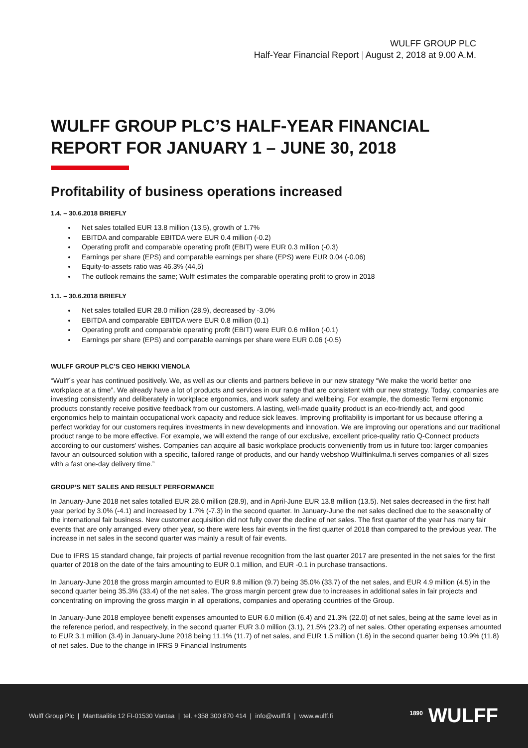WULFF GROUP PLC
Half-Year Financial Report | August 2, 2018 at 9.00 A.M.
WULFF GROUP PLC’S HALF-YEAR FINANCIAL REPORT FOR JANUARY 1 – JUNE 30, 2018
Profitability of business operations increased
1.4. – 30.6.2018 BRIEFLY
Net sales totalled EUR 13.8 million (13.5), growth of 1.7%
EBITDA and comparable EBITDA were EUR 0.4 million (-0.2)
Operating profit and comparable operating profit (EBIT) were EUR 0.3 million (-0.3)
Earnings per share (EPS) and comparable earnings per share (EPS) were EUR 0.04 (-0.06)
Equity-to-assets ratio was 46.3% (44,5)
The outlook remains the same; Wulff estimates the comparable operating profit to grow in 2018
1.1. – 30.6.2018 BRIEFLY
Net sales totalled EUR 28.0 million (28.9), decreased by -3.0%
EBITDA and comparable EBITDA were EUR 0.8 million (0.1)
Operating profit and comparable operating profit (EBIT) were EUR 0.6 million (-0.1)
Earnings per share (EPS) and comparable earnings per share were EUR 0.06 (-0.5)
WULFF GROUP PLC’S CEO HEIKKI VIENOLA
“Wulff´s year has continued positively. We, as well as our clients and partners believe in our new strategy “We make the world better one workplace at a time”. We already have a lot of products and services in our range that are consistent with our new strategy. Today, companies are investing consistently and deliberately in workplace ergonomics, and work safety and wellbeing. For example, the domestic Termi ergonomic products constantly receive positive feedback from our customers. A lasting, well-made quality product is an eco-friendly act, and good ergonomics help to maintain occupational work capacity and reduce sick leaves. Improving profitability is important for us because offering a perfect workday for our customers requires investments in new developments and innovation. We are improving our operations and our traditional product range to be more effective. For example, we will extend the range of our exclusive, excellent price-quality ratio Q-Connect products according to our customers’ wishes. Companies can acquire all basic workplace products conveniently from us in future too: larger companies favour an outsourced solution with a specific, tailored range of products, and our handy webshop Wulffinkulma.fi serves companies of all sizes with a fast one-day delivery time.”
GROUP’S NET SALES AND RESULT PERFORMANCE
In January-June 2018 net sales totalled EUR 28.0 million (28.9), and in April-June EUR 13.8 million (13.5). Net sales decreased in the first half year period by 3.0% (-4.1) and increased by 1.7% (-7.3) in the second quarter. In January-June the net sales declined due to the seasonality of the international fair business. New customer acquisition did not fully cover the decline of net sales. The first quarter of the year has many fair events that are only arranged every other year, so there were less fair events in the first quarter of 2018 than compared to the previous year. The increase in net sales in the second quarter was mainly a result of fair events.
Due to IFRS 15 standard change, fair projects of partial revenue recognition from the last quarter 2017 are presented in the net sales for the first quarter of 2018 on the date of the fairs amounting to EUR 0.1 million, and EUR -0.1 in purchase transactions.
In January-June 2018 the gross margin amounted to EUR 9.8 million (9.7) being 35.0% (33.7) of the net sales, and EUR 4.9 million (4.5) in the second quarter being 35.3% (33.4) of the net sales. The gross margin percent grew due to increases in additional sales in fair projects and concentrating on improving the gross margin in all operations, companies and operating countries of the Group.
In January-June 2018 employee benefit expenses amounted to EUR 6.0 million (6.4) and 21.3% (22.0) of net sales, being at the same level as in the reference period, and respectively, in the second quarter EUR 3.0 million (3.1), 21.5% (23.2) of net sales. Other operating expenses amounted to EUR 3.1 million (3.4) in January-June 2018 being 11.1% (11.7) of net sales, and EUR 1.5 million (1.6) in the second quarter being 10.9% (11.8) of net sales. Due to the change in IFRS 9 Financial Instruments
Wulff Group Plc | Manttaalitie 12 FI-01530 Vantaa | tel. +358 300 870 414 | info@wulff.fi | www.wulff.fi
<sup>1890</sup> WULFF